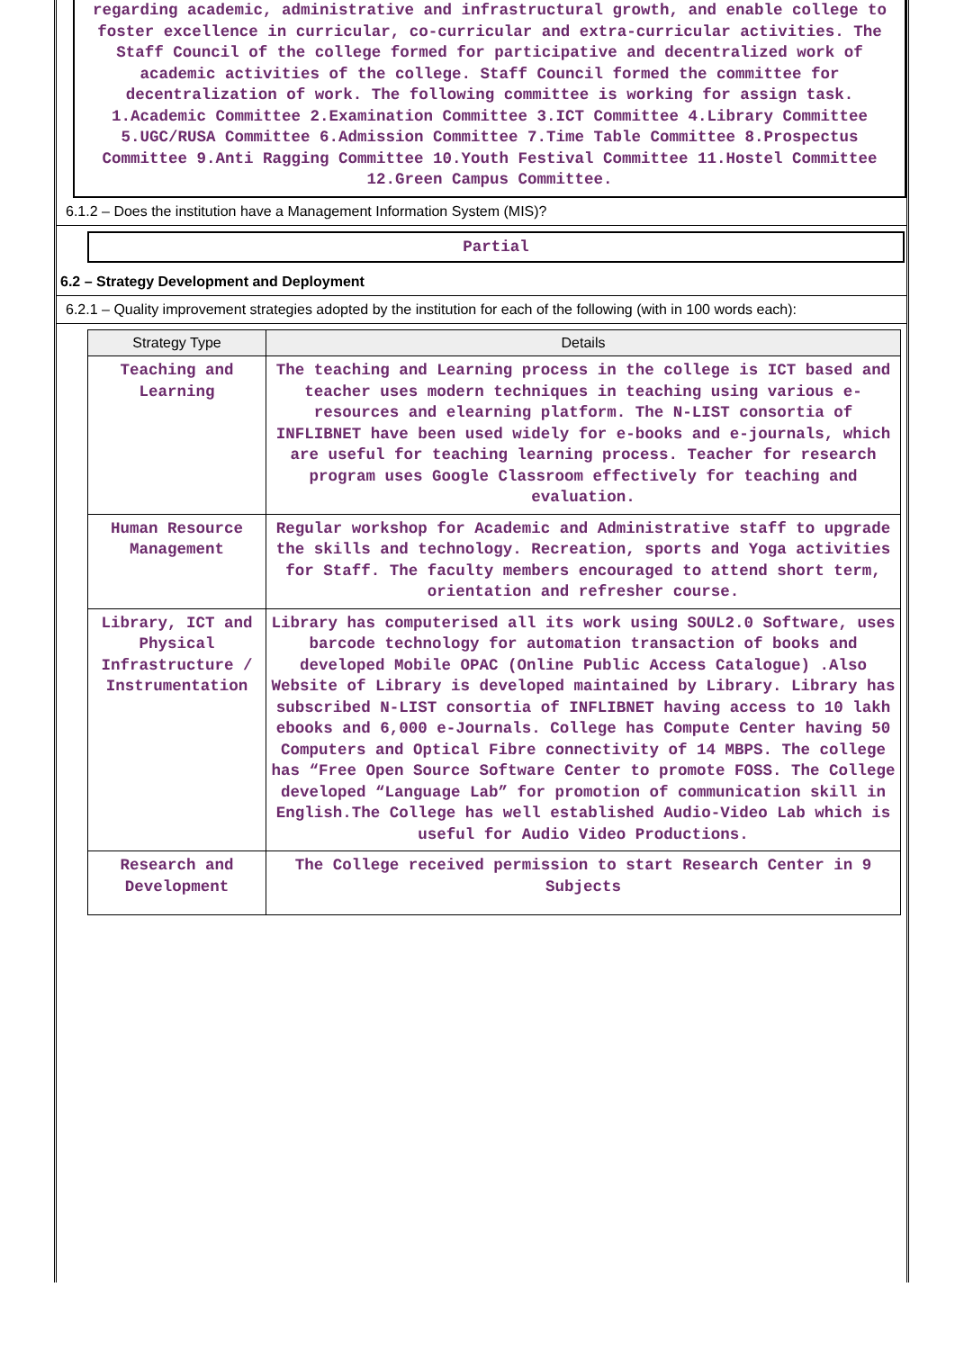regarding academic, administrative and infrastructural growth, and enable college to foster excellence in curricular, co-curricular and extra-curricular activities. The Staff Council of the college formed for participative and decentralized work of academic activities of the college. Staff Council formed the committee for decentralization of work. The following committee is working for assign task. 1.Academic Committee 2.Examination Committee 3.ICT Committee 4.Library Committee 5.UGC/RUSA Committee 6.Admission Committee 7.Time Table Committee 8.Prospectus Committee 9.Anti Ragging Committee 10.Youth Festival Committee 11.Hostel Committee 12.Green Campus Committee.
6.1.2 – Does the institution have a Management Information System (MIS)?
Partial
6.2 – Strategy Development and Deployment
6.2.1 – Quality improvement strategies adopted by the institution for each of the following (with in 100 words each):
| Strategy Type | Details |
| --- | --- |
| Teaching and Learning | The teaching and Learning process in the college is ICT based and teacher uses modern techniques in teaching using various e-resources and elearning platform. The N-LIST consortia of INFLIBNET have been used widely for e-books and e-journals, which are useful for teaching learning process. Teacher for research program uses Google Classroom effectively for teaching and evaluation. |
| Human Resource Management | Regular workshop for Academic and Administrative staff to upgrade the skills and technology. Recreation, sports and Yoga activities for Staff. The faculty members encouraged to attend short term, orientation and refresher course. |
| Library, ICT and Physical Infrastructure / Instrumentation | Library has computerised all its work using SOUL2.0 Software, uses barcode technology for automation transaction of books and developed Mobile OPAC (Online Public Access Catalogue) .Also Website of Library is developed maintained by Library. Library has subscribed N-LIST consortia of INFLIBNET having access to 10 lakh ebooks and 6,000 e-Journals. College has Compute Center having 50 Computers and Optical Fibre connectivity of 14 MBPS. The college has “Free Open Source Software Center to promote FOSS. The College developed “Language Lab” for promotion of communication skill in English.The College has well established Audio-Video Lab which is useful for Audio Video Productions. |
| Research and Development | The College received permission to start Research Center in 9 Subjects |